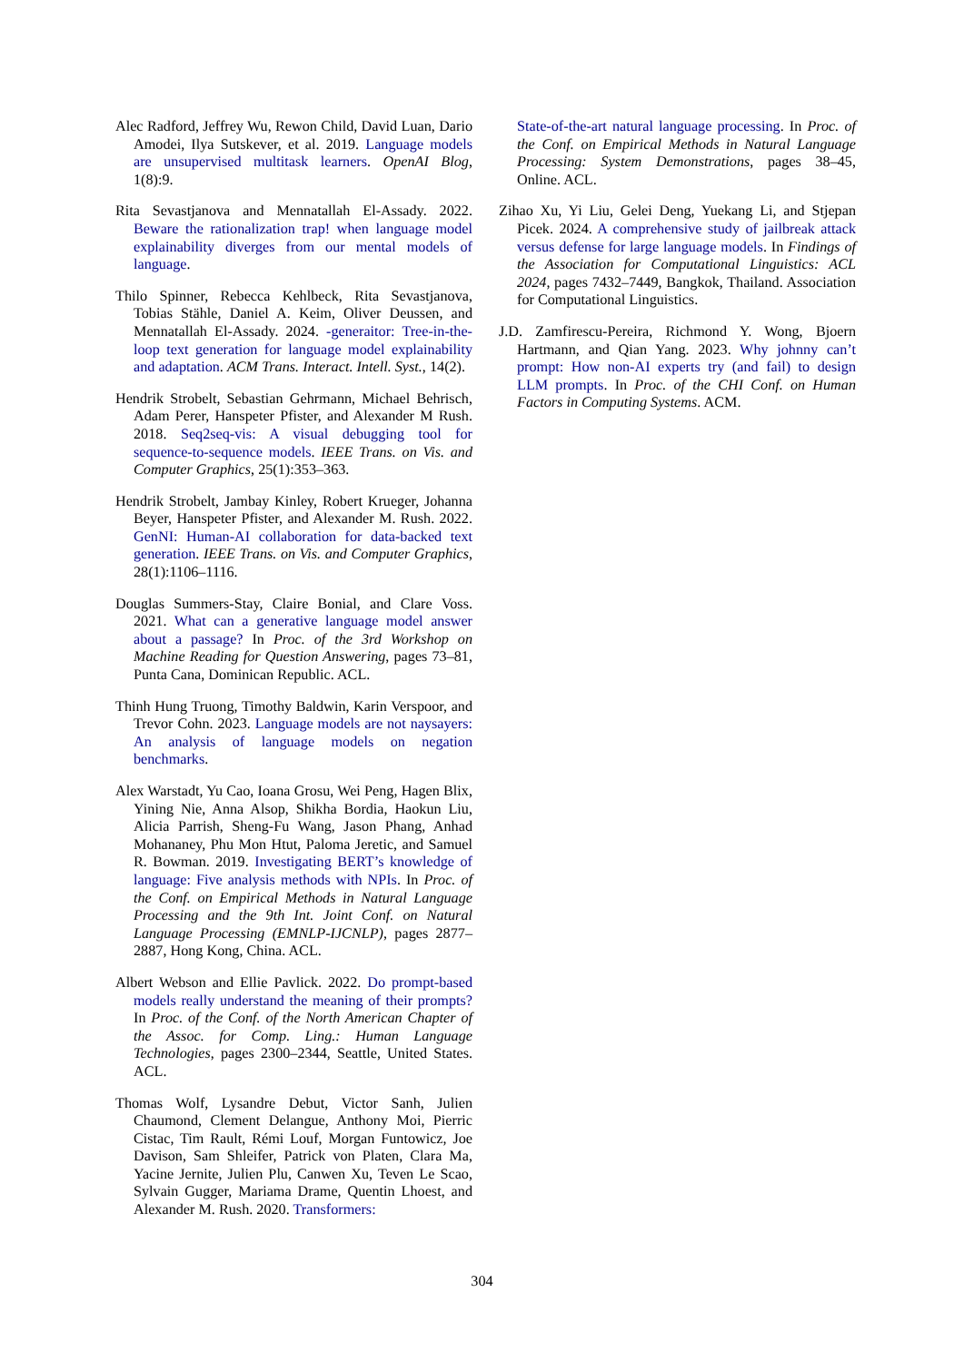Alec Radford, Jeffrey Wu, Rewon Child, David Luan, Dario Amodei, Ilya Sutskever, et al. 2019. Language models are unsupervised multitask learners. OpenAI Blog, 1(8):9.
Rita Sevastjanova and Mennatallah El-Assady. 2022. Beware the rationalization trap! when language model explainability diverges from our mental models of language.
Thilo Spinner, Rebecca Kehlbeck, Rita Sevastjanova, Tobias Stähle, Daniel A. Keim, Oliver Deussen, and Mennatallah El-Assady. 2024. -generaitor: Tree-in-the-loop text generation for language model explainability and adaptation. ACM Trans. Interact. Intell. Syst., 14(2).
Hendrik Strobelt, Sebastian Gehrmann, Michael Behrisch, Adam Perer, Hanspeter Pfister, and Alexander M Rush. 2018. Seq2seq-vis: A visual debugging tool for sequence-to-sequence models. IEEE Trans. on Vis. and Computer Graphics, 25(1):353–363.
Hendrik Strobelt, Jambay Kinley, Robert Krueger, Johanna Beyer, Hanspeter Pfister, and Alexander M. Rush. 2022. GenNI: Human-AI collaboration for data-backed text generation. IEEE Trans. on Vis. and Computer Graphics, 28(1):1106–1116.
Douglas Summers-Stay, Claire Bonial, and Clare Voss. 2021. What can a generative language model answer about a passage? In Proc. of the 3rd Workshop on Machine Reading for Question Answering, pages 73–81, Punta Cana, Dominican Republic. ACL.
Thinh Hung Truong, Timothy Baldwin, Karin Verspoor, and Trevor Cohn. 2023. Language models are not naysayers: An analysis of language models on negation benchmarks.
Alex Warstadt, Yu Cao, Ioana Grosu, Wei Peng, Hagen Blix, Yining Nie, Anna Alsop, Shikha Bordia, Haokun Liu, Alicia Parrish, Sheng-Fu Wang, Jason Phang, Anhad Mohananey, Phu Mon Htut, Paloma Jeretic, and Samuel R. Bowman. 2019. Investigating BERT’s knowledge of language: Five analysis methods with NPIs. In Proc. of the Conf. on Empirical Methods in Natural Language Processing and the 9th Int. Joint Conf. on Natural Language Processing (EMNLP-IJCNLP), pages 2877–2887, Hong Kong, China. ACL.
Albert Webson and Ellie Pavlick. 2022. Do prompt-based models really understand the meaning of their prompts? In Proc. of the Conf. of the North American Chapter of the Assoc. for Comp. Ling.: Human Language Technologies, pages 2300–2344, Seattle, United States. ACL.
Thomas Wolf, Lysandre Debut, Victor Sanh, Julien Chaumond, Clement Delangue, Anthony Moi, Pierric Cistac, Tim Rault, Rémi Louf, Morgan Funtowicz, Joe Davison, Sam Shleifer, Patrick von Platen, Clara Ma, Yacine Jernite, Julien Plu, Canwen Xu, Teven Le Scao, Sylvain Gugger, Mariama Drame, Quentin Lhoest, and Alexander M. Rush. 2020. Transformers:
State-of-the-art natural language processing. In Proc. of the Conf. on Empirical Methods in Natural Language Processing: System Demonstrations, pages 38–45, Online. ACL.
Zihao Xu, Yi Liu, Gelei Deng, Yuekang Li, and Stjepan Picek. 2024. A comprehensive study of jailbreak attack versus defense for large language models. In Findings of the Association for Computational Linguistics: ACL 2024, pages 7432–7449, Bangkok, Thailand. Association for Computational Linguistics.
J.D. Zamfirescu-Pereira, Richmond Y. Wong, Bjoern Hartmann, and Qian Yang. 2023. Why johnny can’t prompt: How non-AI experts try (and fail) to design LLM prompts. In Proc. of the CHI Conf. on Human Factors in Computing Systems. ACM.
304